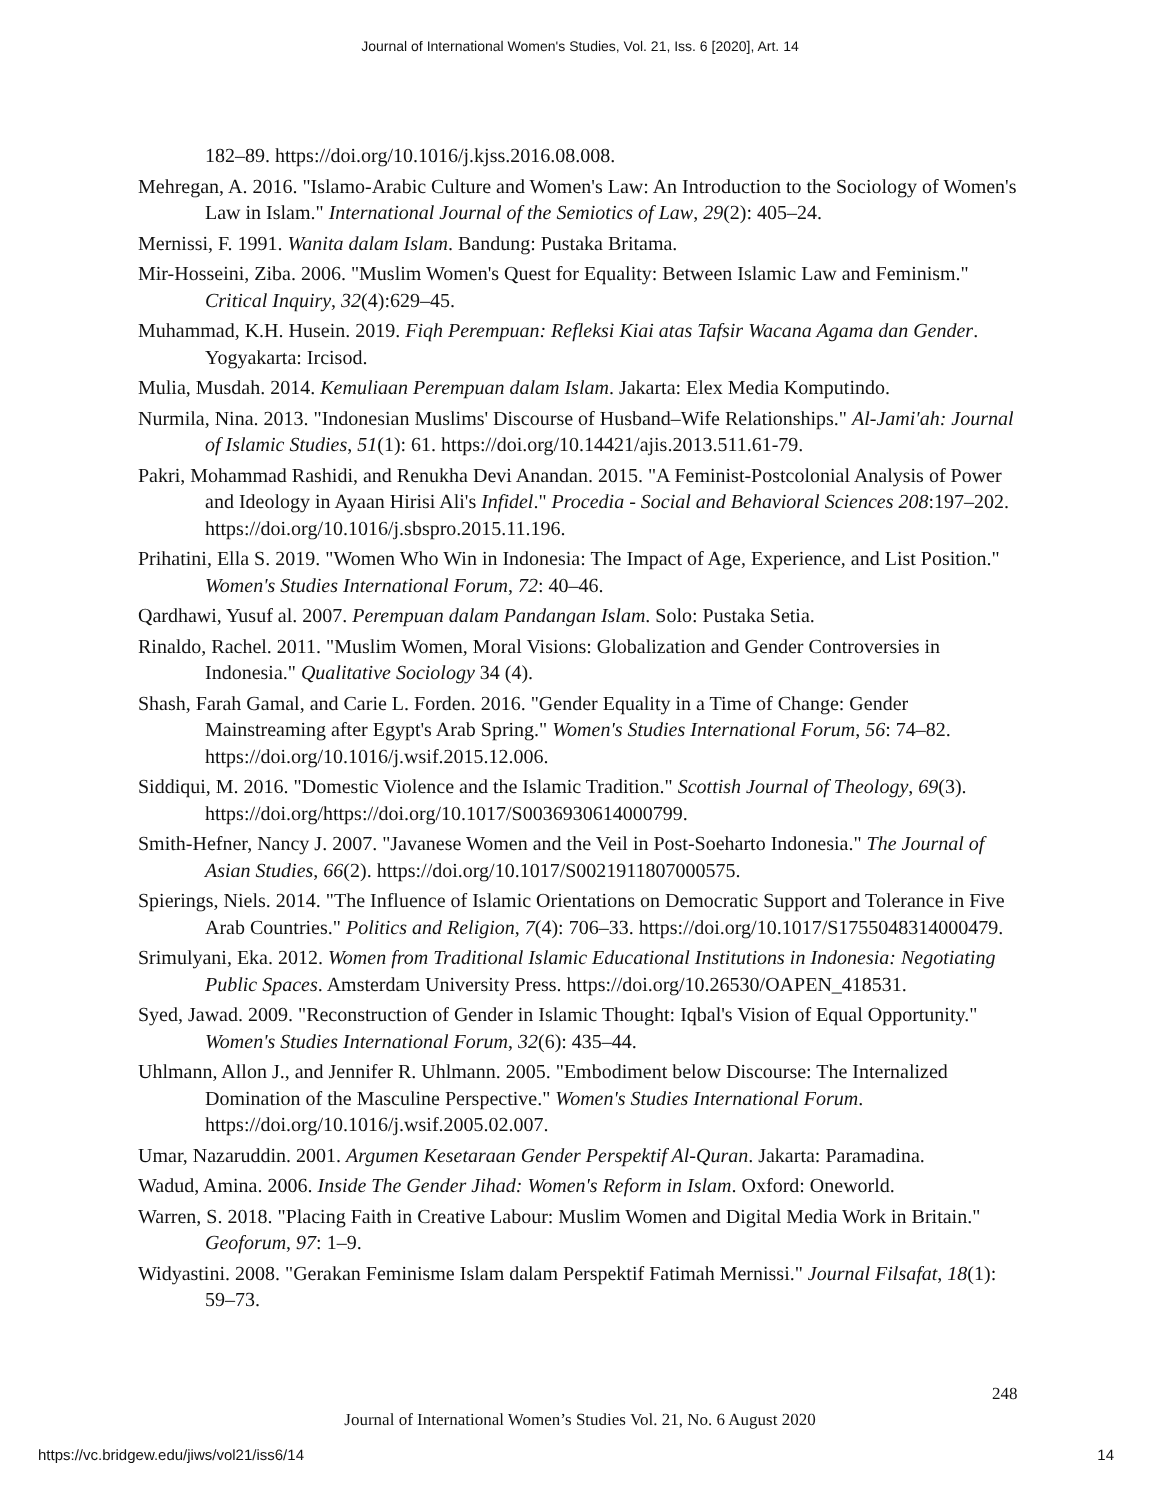Journal of International Women's Studies, Vol. 21, Iss. 6 [2020], Art. 14
182–89. https://doi.org/10.1016/j.kjss.2016.08.008.
Mehregan, A. 2016. "Islamo-Arabic Culture and Women's Law: An Introduction to the Sociology of Women's Law in Islam." International Journal of the Semiotics of Law, 29(2): 405–24.
Mernissi, F. 1991. Wanita dalam Islam. Bandung: Pustaka Britama.
Mir-Hosseini, Ziba. 2006. "Muslim Women's Quest for Equality: Between Islamic Law and Feminism." Critical Inquiry, 32(4):629–45.
Muhammad, K.H. Husein. 2019. Fiqh Perempuan: Refleksi Kiai atas Tafsir Wacana Agama dan Gender. Yogyakarta: Ircisod.
Mulia, Musdah. 2014. Kemuliaan Perempuan dalam Islam. Jakarta: Elex Media Komputindo.
Nurmila, Nina. 2013. "Indonesian Muslims' Discourse of Husband–Wife Relationships." Al-Jami'ah: Journal of Islamic Studies, 51(1): 61. https://doi.org/10.14421/ajis.2013.511.61-79.
Pakri, Mohammad Rashidi, and Renukha Devi Anandan. 2015. "A Feminist-Postcolonial Analysis of Power and Ideology in Ayaan Hirisi Ali's Infidel." Procedia - Social and Behavioral Sciences 208:197–202. https://doi.org/10.1016/j.sbspro.2015.11.196.
Prihatini, Ella S. 2019. "Women Who Win in Indonesia: The Impact of Age, Experience, and List Position." Women's Studies International Forum, 72: 40–46.
Qardhawi, Yusuf al. 2007. Perempuan dalam Pandangan Islam. Solo: Pustaka Setia.
Rinaldo, Rachel. 2011. "Muslim Women, Moral Visions: Globalization and Gender Controversies in Indonesia." Qualitative Sociology 34 (4).
Shash, Farah Gamal, and Carie L. Forden. 2016. "Gender Equality in a Time of Change: Gender Mainstreaming after Egypt's Arab Spring." Women's Studies International Forum, 56: 74–82. https://doi.org/10.1016/j.wsif.2015.12.006.
Siddiqui, M. 2016. "Domestic Violence and the Islamic Tradition." Scottish Journal of Theology, 69(3). https://doi.org/https://doi.org/10.1017/S0036930614000799.
Smith-Hefner, Nancy J. 2007. "Javanese Women and the Veil in Post-Soeharto Indonesia." The Journal of Asian Studies, 66(2). https://doi.org/10.1017/S0021911807000575.
Spierings, Niels. 2014. "The Influence of Islamic Orientations on Democratic Support and Tolerance in Five Arab Countries." Politics and Religion, 7(4): 706–33. https://doi.org/10.1017/S1755048314000479.
Srimulyani, Eka. 2012. Women from Traditional Islamic Educational Institutions in Indonesia: Negotiating Public Spaces. Amsterdam University Press. https://doi.org/10.26530/OAPEN_418531.
Syed, Jawad. 2009. "Reconstruction of Gender in Islamic Thought: Iqbal's Vision of Equal Opportunity." Women's Studies International Forum, 32(6): 435–44.
Uhlmann, Allon J., and Jennifer R. Uhlmann. 2005. "Embodiment below Discourse: The Internalized Domination of the Masculine Perspective." Women's Studies International Forum. https://doi.org/10.1016/j.wsif.2005.02.007.
Umar, Nazaruddin. 2001. Argumen Kesetaraan Gender Perspektif Al-Quran. Jakarta: Paramadina.
Wadud, Amina. 2006. Inside The Gender Jihad: Women's Reform in Islam. Oxford: Oneworld.
Warren, S. 2018. "Placing Faith in Creative Labour: Muslim Women and Digital Media Work in Britain." Geoforum, 97: 1–9.
Widyastini. 2008. "Gerakan Feminisme Islam dalam Perspektif Fatimah Mernissi." Journal Filsafat, 18(1): 59–73.
248
Journal of International Women’s Studies Vol. 21, No. 6 August 2020
https://vc.bridgew.edu/jiws/vol21/iss6/14
14